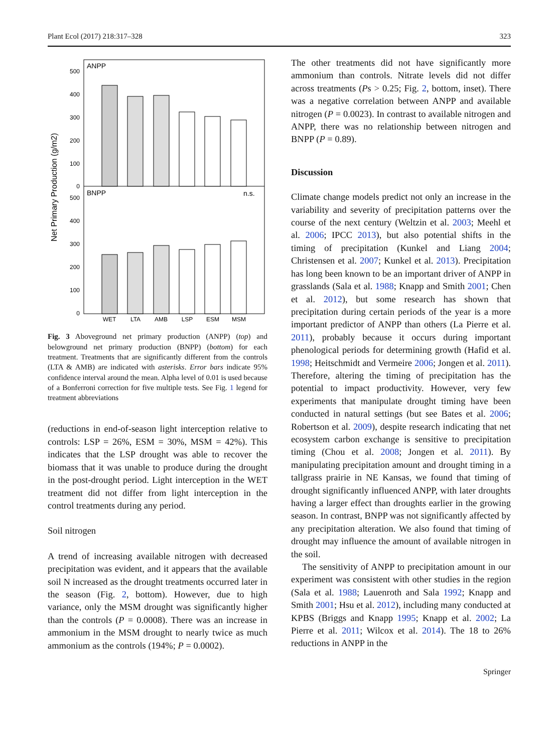Plant Ecol (2017) 218:317–328 323
ANPP
BNPP
n.s.
Net Primary Production (g/m2)
500
400
300
200
100
0
500
400
300
200
100
0
WET
LTA
AMB
LSP
ESM
MSM
Fig. 3 Aboveground net primary production (ANPP) (top) and belowground net primary production (BNPP) (bottom) for each treatment. Treatments that are significantly different from the controls (LTA & AMB) are indicated with asterisks. Error bars indicate 95% confidence interval around the mean. Alpha level of 0.01 is used because of a Bonferroni correction for five multiple tests. See Fig. 1 legend for treatment abbreviations
(reductions in end-of-season light interception relative to controls: LSP = 26%, ESM = 30%, MSM = 42%). This indicates that the LSP drought was able to recover the biomass that it was unable to produce during the drought in the post-drought period. Light interception in the WET treatment did not differ from light interception in the control treatments during any period.
Soil nitrogen
A trend of increasing available nitrogen with decreased precipitation was evident, and it appears that the available soil N increased as the drought treatments occurred later in the season (Fig. 2, bottom). However, due to high variance, only the MSM drought was significantly higher than the controls (P = 0.0008). There was an increase in ammonium in the MSM drought to nearly twice as much ammonium as the controls (194%; P = 0.0002).
The other treatments did not have significantly more ammonium than controls. Nitrate levels did not differ across treatments (Ps > 0.25; Fig. 2, bottom, inset). There was a negative correlation between ANPP and available nitrogen (P = 0.0023). In contrast to available nitrogen and ANPP, there was no relationship between nitrogen and BNPP (P = 0.89).
Discussion
Climate change models predict not only an increase in the variability and severity of precipitation patterns over the course of the next century (Weltzin et al. 2003; Meehl et al. 2006; IPCC 2013), but also potential shifts in the timing of precipitation (Kunkel and Liang 2004; Christensen et al. 2007; Kunkel et al. 2013). Precipitation has long been known to be an important driver of ANPP in grasslands (Sala et al. 1988; Knapp and Smith 2001; Chen et al. 2012), but some research has shown that precipitation during certain periods of the year is a more important predictor of ANPP than others (La Pierre et al. 2011), probably because it occurs during important phenological periods for determining growth (Hafid et al. 1998; Heitschmidt and Vermeire 2006; Jongen et al. 2011). Therefore, altering the timing of precipitation has the potential to impact productivity. However, very few experiments that manipulate drought timing have been conducted in natural settings (but see Bates et al. 2006; Robertson et al. 2009), despite research indicating that net ecosystem carbon exchange is sensitive to precipitation timing (Chou et al. 2008; Jongen et al. 2011). By manipulating precipitation amount and drought timing in a tallgrass prairie in NE Kansas, we found that timing of drought significantly influenced ANPP, with later droughts having a larger effect than droughts earlier in the growing season. In contrast, BNPP was not significantly affected by any precipitation alteration. We also found that timing of drought may influence the amount of available nitrogen in the soil.
The sensitivity of ANPP to precipitation amount in our experiment was consistent with other studies in the region (Sala et al. 1988; Lauenroth and Sala 1992; Knapp and Smith 2001; Hsu et al. 2012), including many conducted at KPBS (Briggs and Knapp 1995; Knapp et al. 2002; La Pierre et al. 2011; Wilcox et al. 2014). The 18 to 26% reductions in ANPP in the
Springer